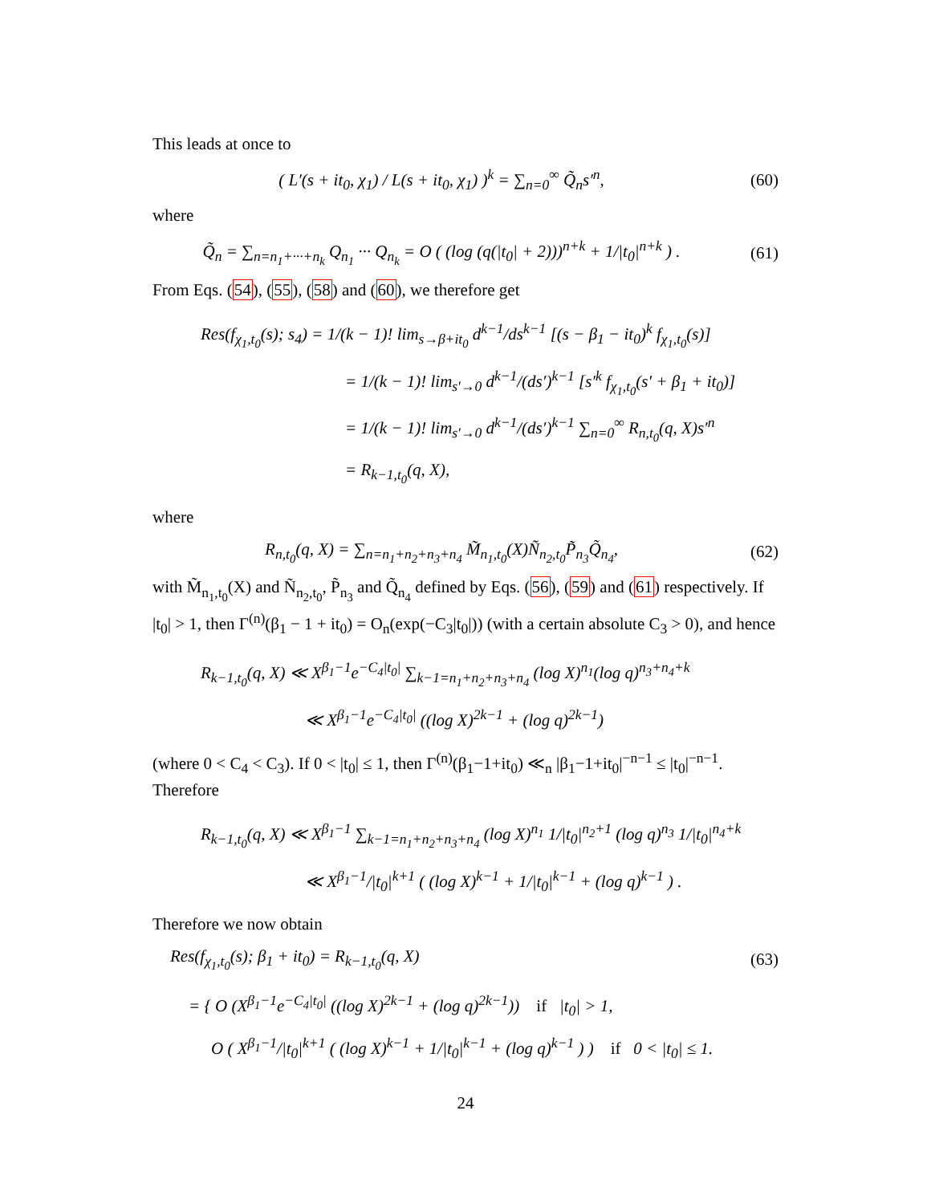This leads at once to
( L′(s + it<sub>0</sub>, χ<sub>1</sub>) / L(s + it<sub>0</sub>, χ<sub>1</sub>) )<sup>k</sup> = ∑<sub>n=0</sub><sup>∞</sup> Q̃<sub>n</sub>s′<sup>n</sup>,
(60)
where
Q̃<sub>n</sub> = ∑<sub>n=n<sub>1</sub>+···+n<sub>k</sub></sub> Q<sub>n<sub>1</sub></sub> ··· Q<sub>n<sub>k</sub></sub> = O ( (log (q(|t<sub>0</sub>| + 2)))<sup>n+k</sup> + 1/|t<sub>0</sub>|<sup>n+k</sup> ) .
(61)
From Eqs. (54), (55), (58) and (60), we therefore get
Res(f<sub>χ<sub>1</sub>,t<sub>0</sub></sub>(s); s<sub>4</sub>) = 1/(k − 1)! lim<sub>s→β+it<sub>0</sub></sub> d<sup>k−1</sup>/ds<sup>k−1</sup> [(s − β<sub>1</sub> − it<sub>0</sub>)<sup>k</sup> f<sub>χ<sub>1</sub>,t<sub>0</sub></sub>(s)]
= 1/(k − 1)! lim<sub>s′→0</sub> d<sup>k−1</sup>/(ds′)<sup>k−1</sup> [s′<sup>k</sup> f<sub>χ<sub>1</sub>,t<sub>0</sub></sub>(s′ + β<sub>1</sub> + it<sub>0</sub>)]
= 1/(k − 1)! lim<sub>s′→0</sub> d<sup>k−1</sup>/(ds′)<sup>k−1</sup> ∑<sub>n=0</sub><sup>∞</sup> R<sub>n,t<sub>0</sub></sub>(q, X)s′<sup>n</sup>
= R<sub>k−1,t<sub>0</sub></sub>(q, X),
where
R<sub>n,t<sub>0</sub></sub>(q, X) = ∑<sub>n=n<sub>1</sub>+n<sub>2</sub>+n<sub>3</sub>+n<sub>4</sub></sub> M̃<sub>n<sub>1</sub>,t<sub>0</sub></sub>(X)Ñ<sub>n<sub>2</sub>,t<sub>0</sub></sub>P̃<sub>n<sub>3</sub></sub>Q̃<sub>n<sub>4</sub></sub>,
(62)
with M̃<sub>n<sub>1</sub>,t<sub>0</sub></sub>(X) and Ñ<sub>n<sub>2</sub>,t<sub>0</sub></sub>, P̃<sub>n<sub>3</sub></sub> and Q̃<sub>n<sub>4</sub></sub> defined by Eqs. (56), (59) and (61) respectively. If |t<sub>0</sub>| > 1, then Γ<sup>(n)</sup>(β<sub>1</sub> − 1 + it<sub>0</sub>) = O<sub>n</sub>(exp(−C<sub>3</sub>|t<sub>0</sub>|)) (with a certain absolute C<sub>3</sub> > 0), and hence
R<sub>k−1,t<sub>0</sub></sub>(q, X) ≪ X<sup>β<sub>1</sub>−1</sup>e<sup>−C<sub>4</sub>|t<sub>0</sub>|</sup> ∑<sub>k−1=n<sub>1</sub>+n<sub>2</sub>+n<sub>3</sub>+n<sub>4</sub></sub> (log X)<sup>n<sub>1</sub></sup>(log q)<sup>n<sub>3</sub>+n<sub>4</sub>+k</sup>
≪ X<sup>β<sub>1</sub>−1</sup>e<sup>−C<sub>4</sub>|t<sub>0</sub>|</sup> ((log X)<sup>2k−1</sup> + (log q)<sup>2k−1</sup>)
(where 0 < C<sub>4</sub> < C<sub>3</sub>). If 0 < |t<sub>0</sub>| ≤ 1, then Γ<sup>(n)</sup>(β<sub>1</sub>−1+it<sub>0</sub>) ≪<sub>n</sub> |β<sub>1</sub>−1+it<sub>0</sub>|<sup>−n−1</sup> ≤ |t<sub>0</sub>|<sup>−n−1</sup>. Therefore
R<sub>k−1,t<sub>0</sub></sub>(q, X) ≪ X<sup>β<sub>1</sub>−1</sup> ∑<sub>k−1=n<sub>1</sub>+n<sub>2</sub>+n<sub>3</sub>+n<sub>4</sub></sub> (log X)<sup>n<sub>1</sub></sup> 1/|t<sub>0</sub>|<sup>n<sub>2</sub>+1</sup> (log q)<sup>n<sub>3</sub></sup> 1/|t<sub>0</sub>|<sup>n<sub>4</sub>+k</sup>
≪ X<sup>β<sub>1</sub>−1</sup>/|t<sub>0</sub>|<sup>k+1</sup> ( (log X)<sup>k−1</sup> + 1/|t<sub>0</sub>|<sup>k−1</sup> + (log q)<sup>k−1</sup> ) .
Therefore we now obtain
Res(f<sub>χ<sub>1</sub>,t<sub>0</sub></sub>(s); β<sub>1</sub> + it<sub>0</sub>) = R<sub>k−1,t<sub>0</sub></sub>(q, X)
(63)
= { O (X<sup>β<sub>1</sub>−1</sup>e<sup>−C<sub>4</sub>|t<sub>0</sub>|</sup> ((log X)<sup>2k−1</sup> + (log q)<sup>2k−1</sup>)) if |t<sub>0</sub>| > 1,
O ( X<sup>β<sub>1</sub>−1</sup>/|t<sub>0</sub>|<sup>k+1</sup> ( (log X)<sup>k−1</sup> + 1/|t<sub>0</sub>|<sup>k−1</sup> + (log q)<sup>k−1</sup> ) ) if 0 < |t<sub>0</sub>| ≤ 1.
24